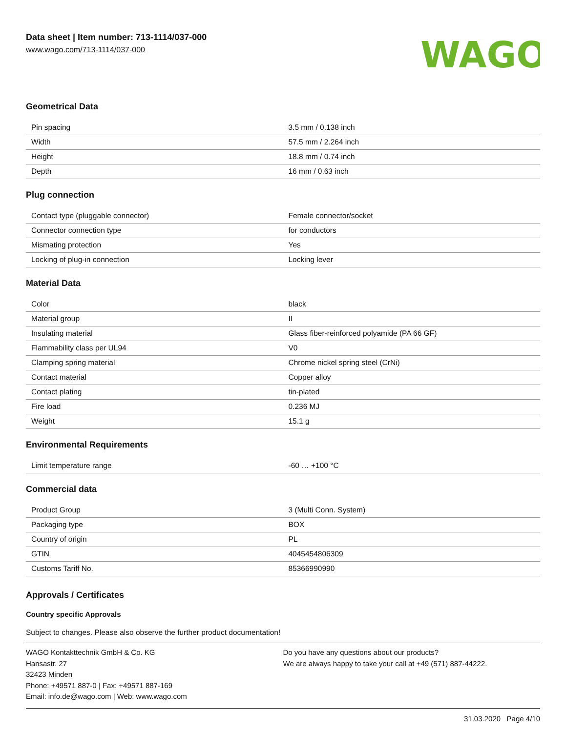Data sheet | Item number: 713-1114/037-000
www.wago.com/713-1114/037-000
WAGO
Geometrical Data
| Pin spacing | 3.5 mm / 0.138 inch |
| Width | 57.5 mm / 2.264 inch |
| Height | 18.8 mm / 0.74 inch |
| Depth | 16 mm / 0.63 inch |
Plug connection
| Contact type (pluggable connector) | Female connector/socket |
| Connector connection type | for conductors |
| Mismating protection | Yes |
| Locking of plug-in connection | Locking lever |
Material Data
| Color | black |
| Material group | II |
| Insulating material | Glass fiber-reinforced polyamide (PA 66 GF) |
| Flammability class per UL94 | V0 |
| Clamping spring material | Chrome nickel spring steel (CrNi) |
| Contact material | Copper alloy |
| Contact plating | tin-plated |
| Fire load | 0.236 MJ |
| Weight | 15.1 g |
Environmental Requirements
| Limit temperature range | -60 … +100 °C |
Commercial data
| Product Group | 3 (Multi Conn. System) |
| Packaging type | BOX |
| Country of origin | PL |
| GTIN | 4045454806309 |
| Customs Tariff No. | 85366990990 |
Approvals / Certificates
Country specific Approvals
Subject to changes. Please also observe the further product documentation!
WAGO Kontakttechnik GmbH & Co. KG
Hansastr. 27
32423 Minden
Phone: +49571 887-0 | Fax: +49571 887-169
Email: info.de@wago.com | Web: www.wago.com
Do you have any questions about our products?
We are always happy to take your call at +49 (571) 887-44222.
31.03.2020 Page 4/10